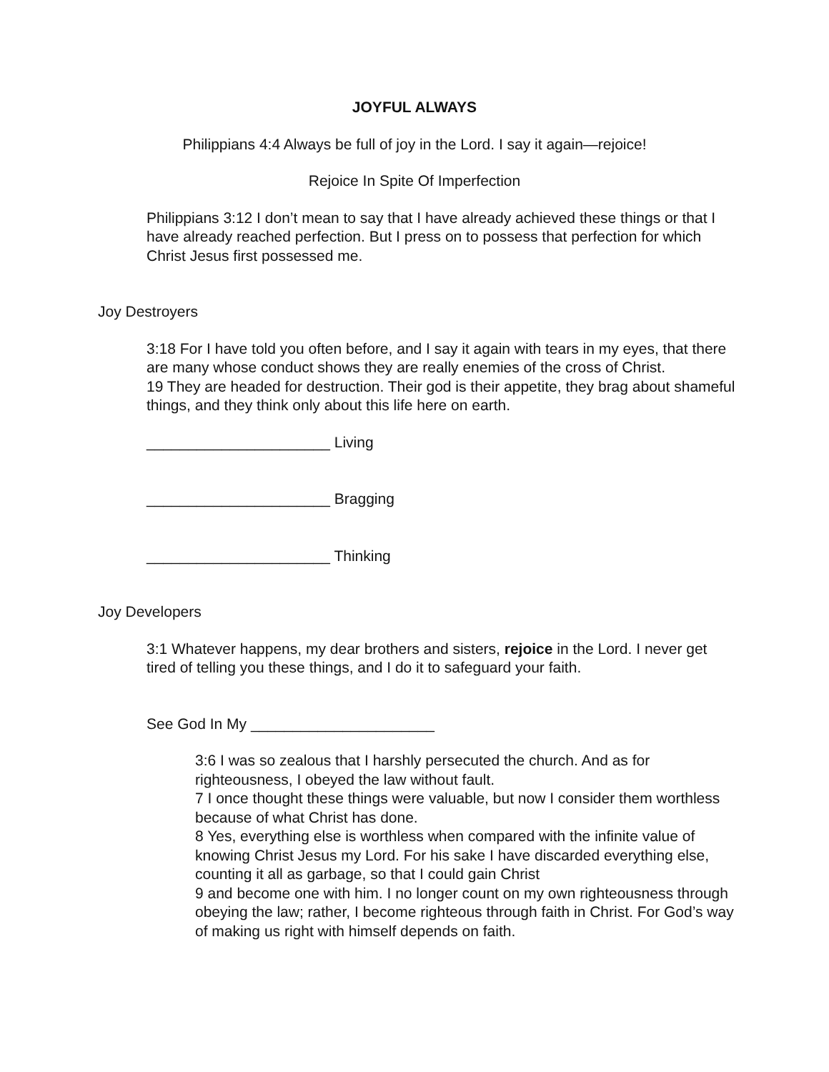JOYFUL ALWAYS
Philippians 4:4 Always be full of joy in the Lord. I say it again—rejoice!
Rejoice In Spite Of Imperfection
Philippians 3:12 I don’t mean to say that I have already achieved these things or that I have already reached perfection. But I press on to possess that perfection for which Christ Jesus first possessed me.
Joy Destroyers
3:18 For I have told you often before, and I say it again with tears in my eyes, that there are many whose conduct shows they are really enemies of the cross of Christ.
19 They are headed for destruction. Their god is their appetite, they brag about shameful things, and they think only about this life here on earth.
______________________ Living
______________________ Bragging
______________________ Thinking
Joy Developers
3:1 Whatever happens, my dear brothers and sisters, rejoice in the Lord. I never get tired of telling you these things, and I do it to safeguard your faith.
See God In My ______________________
3:6 I was so zealous that I harshly persecuted the church. And as for righteousness, I obeyed the law without fault.
7 I once thought these things were valuable, but now I consider them worthless because of what Christ has done.
8 Yes, everything else is worthless when compared with the infinite value of knowing Christ Jesus my Lord. For his sake I have discarded everything else, counting it all as garbage, so that I could gain Christ
9 and become one with him. I no longer count on my own righteousness through obeying the law; rather, I become righteous through faith in Christ. For God’s way of making us right with himself depends on faith.